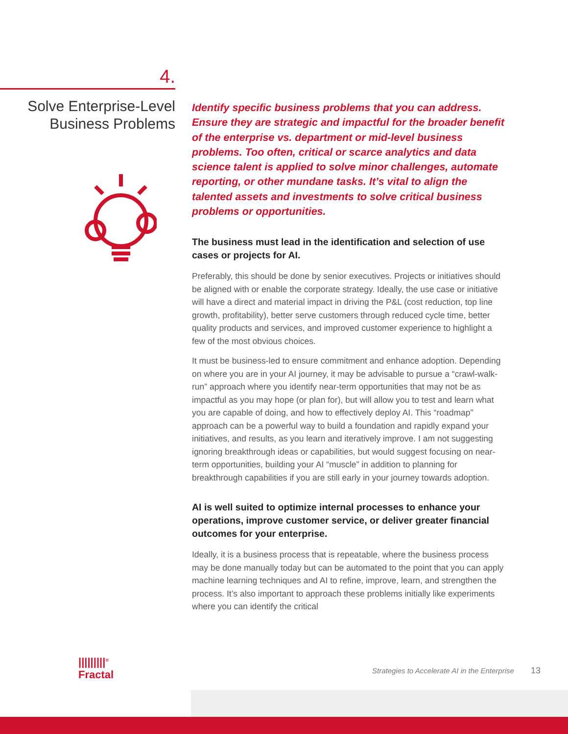4.
Solve Enterprise-Level
Business Problems
Identify specific business problems that you can address. Ensure they are strategic and impactful for the broader benefit of the enterprise vs. department or mid-level business problems. Too often, critical or scarce analytics and data science talent is applied to solve minor challenges, automate reporting, or other mundane tasks. It’s vital to align the talented assets and investments to solve critical business problems or opportunities.
The business must lead in the identification and selection of use cases or projects for AI.
Preferably, this should be done by senior executives. Projects or initiatives should be aligned with or enable the corporate strategy. Ideally, the use case or initiative will have a direct and material impact in driving the P&L (cost reduction, top line growth, profitability), better serve customers through reduced cycle time, better quality products and services, and improved customer experience to highlight a few of the most obvious choices.
It must be business-led to ensure commitment and enhance adoption. Depending on where you are in your AI journey, it may be advisable to pursue a “crawl-walk-run” approach where you identify near-term opportunities that may not be as impactful as you may hope (or plan for), but will allow you to test and learn what you are capable of doing, and how to effectively deploy AI. This “roadmap” approach can be a powerful way to build a foundation and rapidly expand your initiatives, and results, as you learn and iteratively improve. I am not suggesting ignoring breakthrough ideas or capabilities, but would suggest focusing on near-term opportunities, building your AI “muscle” in addition to planning for breakthrough capabilities if you are still early in your journey towards adoption.
AI is well suited to optimize internal processes to enhance your operations, improve customer service, or deliver greater financial outcomes for your enterprise.
Ideally, it is a business process that is repeatable, where the business process may be done manually today but can be automated to the point that you can apply machine learning techniques and AI to refine, improve, learn, and strengthen the process. It’s also important to approach these problems initially like experiments where you can identify the critical
|||||||||<sup>®</sup>
Fractal
Strategies to Accelerate AI in the Enterprise 13